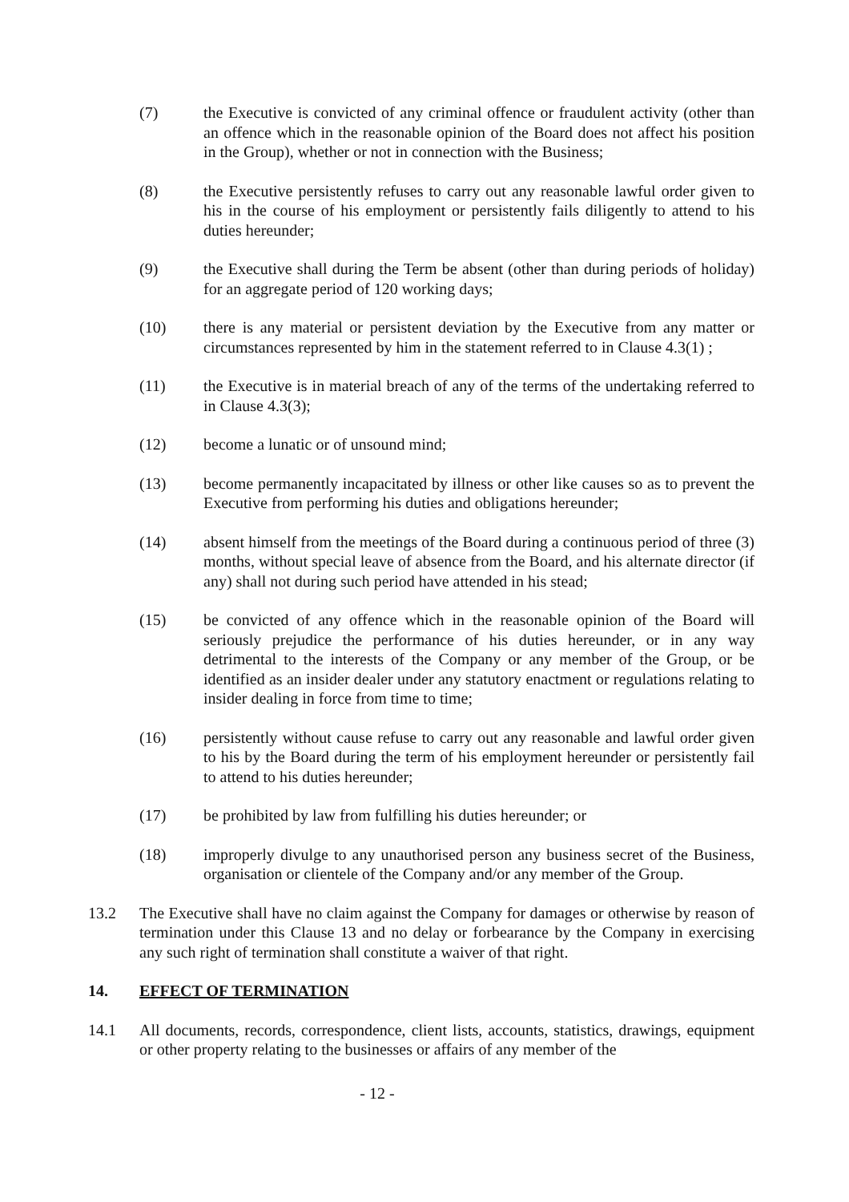(7) the Executive is convicted of any criminal offence or fraudulent activity (other than an offence which in the reasonable opinion of the Board does not affect his position in the Group), whether or not in connection with the Business;
(8) the Executive persistently refuses to carry out any reasonable lawful order given to his in the course of his employment or persistently fails diligently to attend to his duties hereunder;
(9) the Executive shall during the Term be absent (other than during periods of holiday) for an aggregate period of 120 working days;
(10) there is any material or persistent deviation by the Executive from any matter or circumstances represented by him in the statement referred to in Clause 4.3(1) ;
(11) the Executive is in material breach of any of the terms of the undertaking referred to in Clause 4.3(3);
(12) become a lunatic or of unsound mind;
(13) become permanently incapacitated by illness or other like causes so as to prevent the Executive from performing his duties and obligations hereunder;
(14) absent himself from the meetings of the Board during a continuous period of three (3) months, without special leave of absence from the Board, and his alternate director (if any) shall not during such period have attended in his stead;
(15) be convicted of any offence which in the reasonable opinion of the Board will seriously prejudice the performance of his duties hereunder, or in any way detrimental to the interests of the Company or any member of the Group, or be identified as an insider dealer under any statutory enactment or regulations relating to insider dealing in force from time to time;
(16) persistently without cause refuse to carry out any reasonable and lawful order given to his by the Board during the term of his employment hereunder or persistently fail to attend to his duties hereunder;
(17) be prohibited by law from fulfilling his duties hereunder; or
(18) improperly divulge to any unauthorised person any business secret of the Business, organisation or clientele of the Company and/or any member of the Group.
13.2 The Executive shall have no claim against the Company for damages or otherwise by reason of termination under this Clause 13 and no delay or forbearance by the Company in exercising any such right of termination shall constitute a waiver of that right.
14. EFFECT OF TERMINATION
14.1 All documents, records, correspondence, client lists, accounts, statistics, drawings, equipment or other property relating to the businesses or affairs of any member of the
- 12 -